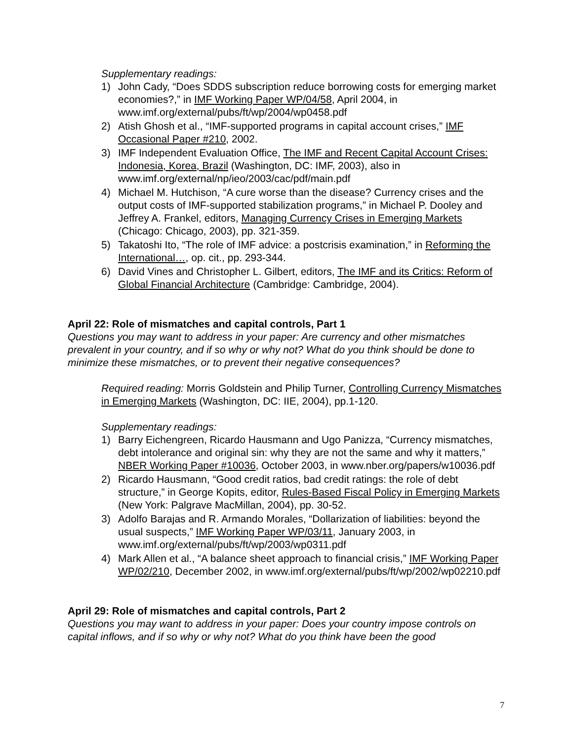Supplementary readings:
1) John Cady, “Does SDDS subscription reduce borrowing costs for emerging market economies?,” in IMF Working Paper WP/04/58, April 2004, in www.imf.org/external/pubs/ft/wp/2004/wp0458.pdf
2) Atish Ghosh et al., “IMF-supported programs in capital account crises,” IMF Occasional Paper #210, 2002.
3) IMF Independent Evaluation Office, The IMF and Recent Capital Account Crises: Indonesia, Korea, Brazil (Washington, DC: IMF, 2003), also in www.imf.org/external/np/ieo/2003/cac/pdf/main.pdf
4) Michael M. Hutchison, “A cure worse than the disease? Currency crises and the output costs of IMF-supported stabilization programs,” in Michael P. Dooley and Jeffrey A. Frankel, editors, Managing Currency Crises in Emerging Markets (Chicago: Chicago, 2003), pp. 321-359.
5) Takatoshi Ito, “The role of IMF advice: a postcrisis examination,” in Reforming the International…, op. cit., pp. 293-344.
6) David Vines and Christopher L. Gilbert, editors, The IMF and its Critics: Reform of Global Financial Architecture (Cambridge: Cambridge, 2004).
April 22: Role of mismatches and capital controls, Part 1
Questions you may want to address in your paper: Are currency and other mismatches prevalent in your country, and if so why or why not? What do you think should be done to minimize these mismatches, or to prevent their negative consequences?
Required reading: Morris Goldstein and Philip Turner, Controlling Currency Mismatches in Emerging Markets (Washington, DC: IIE, 2004), pp.1-120.
Supplementary readings:
1) Barry Eichengreen, Ricardo Hausmann and Ugo Panizza, “Currency mismatches, debt intolerance and original sin: why they are not the same and why it matters,” NBER Working Paper #10036, October 2003, in www.nber.org/papers/w10036.pdf
2) Ricardo Hausmann, “Good credit ratios, bad credit ratings: the role of debt structure,” in George Kopits, editor, Rules-Based Fiscal Policy in Emerging Markets (New York: Palgrave MacMillan, 2004), pp. 30-52.
3) Adolfo Barajas and R. Armando Morales, “Dollarization of liabilities: beyond the usual suspects,” IMF Working Paper WP/03/11, January 2003, in www.imf.org/external/pubs/ft/wp/2003/wp0311.pdf
4) Mark Allen et al., “A balance sheet approach to financial crisis,” IMF Working Paper WP/02/210, December 2002, in www.imf.org/external/pubs/ft/wp/2002/wp02210.pdf
April 29: Role of mismatches and capital controls, Part 2
Questions you may want to address in your paper: Does your country impose controls on capital inflows, and if so why or why not? What do you think have been the good
7